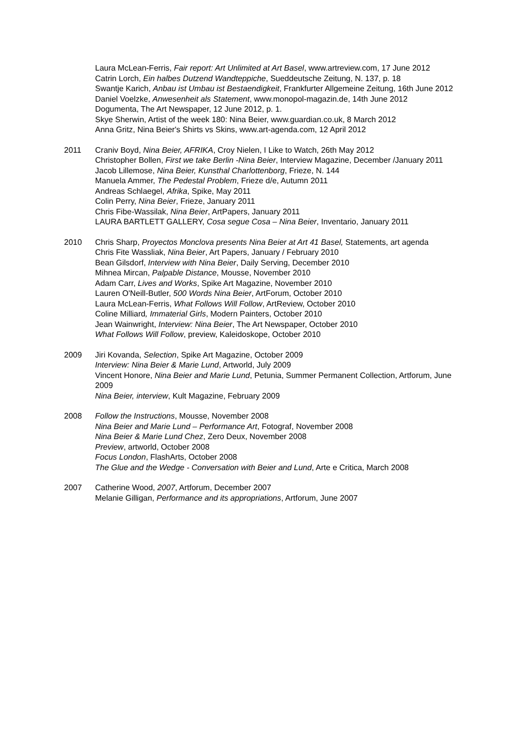Laura McLean-Ferris, Fair report: Art Unlimited at Art Basel, www.artreview.com, 17 June 2012
Catrin Lorch, Ein halbes Dutzend Wandteppiche, Sueddeutsche Zeitung, N. 137, p. 18
Swantje Karich, Anbau ist Umbau ist Bestaendigkeit, Frankfurter Allgemeine Zeitung, 16th June 2012
Daniel Voelzke, Anwesenheit als Statement, www.monopol-magazin.de, 14th June 2012
Dogumenta, The Art Newspaper, 12 June 2012, p. 1.
Skye Sherwin, Artist of the week 180: Nina Beier, www.guardian.co.uk, 8 March 2012
Anna Gritz, Nina Beier's Shirts vs Skins, www.art-agenda.com, 12 April 2012
2011 Craniv Boyd, Nina Beier, AFRIKA, Croy Nielen, I Like to Watch, 26th May 2012
Christopher Bollen, First we take Berlin -Nina Beier, Interview Magazine, December /January 2011
Jacob Lillemose, Nina Beier, Kunsthal Charlottenborg, Frieze, N. 144
Manuela Ammer, The Pedestal Problem, Frieze d/e, Autumn 2011
Andreas Schlaegel, Afrika, Spike, May 2011
Colin Perry, Nina Beier, Frieze, January 2011
Chris Fibe-Wassilak, Nina Beier, ArtPapers, January 2011
LAURA BARTLETT GALLERY, Cosa segue Cosa – Nina Beier, Inventario, January 2011
2010 Chris Sharp, Proyectos Monclova presents Nina Beier at Art 41 Basel, Statements, art agenda
Chris Fite Wassliak, Nina Beier, Art Papers, January / February 2010
Bean Gilsdorf, Interview with Nina Beier, Daily Serving, December 2010
Mihnea Mircan, Palpable Distance, Mousse, November 2010
Adam Carr, Lives and Works, Spike Art Magazine, November 2010
Lauren O'Neill-Butler, 500 Words Nina Beier, ArtForum, October 2010
Laura McLean-Ferris, What Follows Will Follow, ArtReview, October 2010
Coline Milliard, Immaterial Girls, Modern Painters, October 2010
Jean Wainwright, Interview: Nina Beier, The Art Newspaper, October 2010
What Follows Will Follow, preview, Kaleidoskope, October 2010
2009 Jiri Kovanda, Selection, Spike Art Magazine, October 2009
Interview: Nina Beier & Marie Lund, Artworld, July 2009
Vincent Honore, Nina Beier and Marie Lund, Petunia, Summer Permanent Collection, Artforum, June 2009
Nina Beier, interview, Kult Magazine, February 2009
2008 Follow the Instructions, Mousse, November 2008
Nina Beier and Marie Lund – Performance Art, Fotograf, November 2008
Nina Beier & Marie Lund Chez, Zero Deux, November 2008
Preview, artworld, October 2008
Focus London, FlashArts, October 2008
The Glue and the Wedge - Conversation with Beier and Lund, Arte e Critica, March 2008
2007 Catherine Wood, 2007, Artforum, December 2007
Melanie Gilligan, Performance and its appropriations, Artforum, June 2007